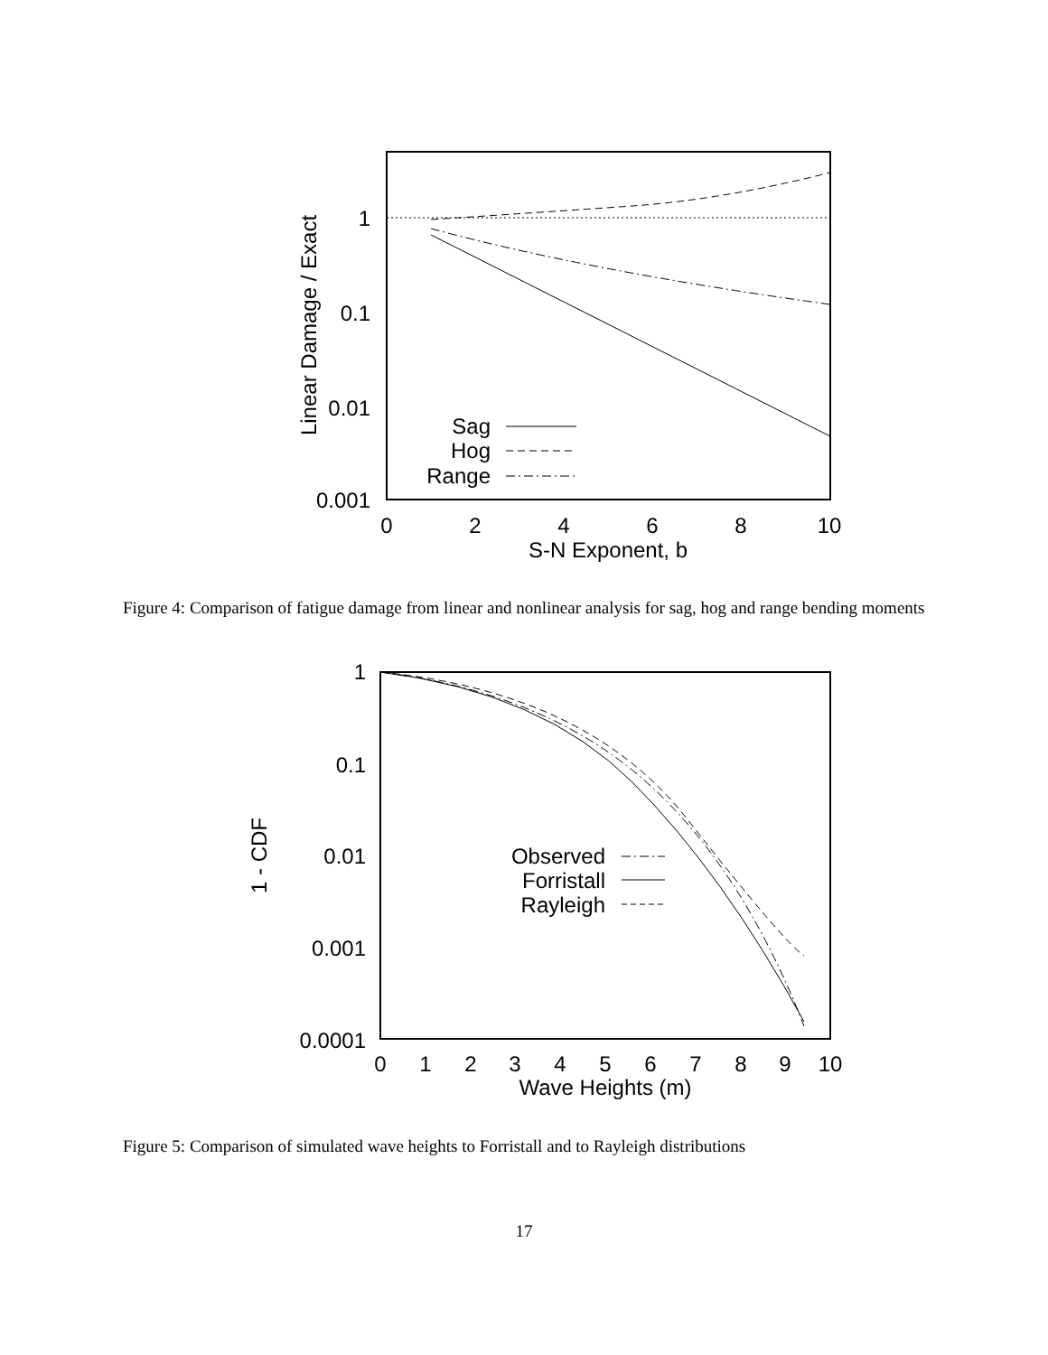1
0.1
0.01
0.001
0
2
4
6
8
10
S-N Exponent, b
Linear Damage / Exact
Sag
Hog
Range
Figure 4: Comparison of fatigue damage from linear and nonlinear analysis for sag, hog and range bending moments
1
0.1
0.01
0.001
0.0001
0
1
2
3
4
5
6
7
8
9
10
Wave Heights (m)
1 - CDF
Observed
Forristall
Rayleigh
Figure 5: Comparison of simulated wave heights to Forristall and to Rayleigh distributions
17